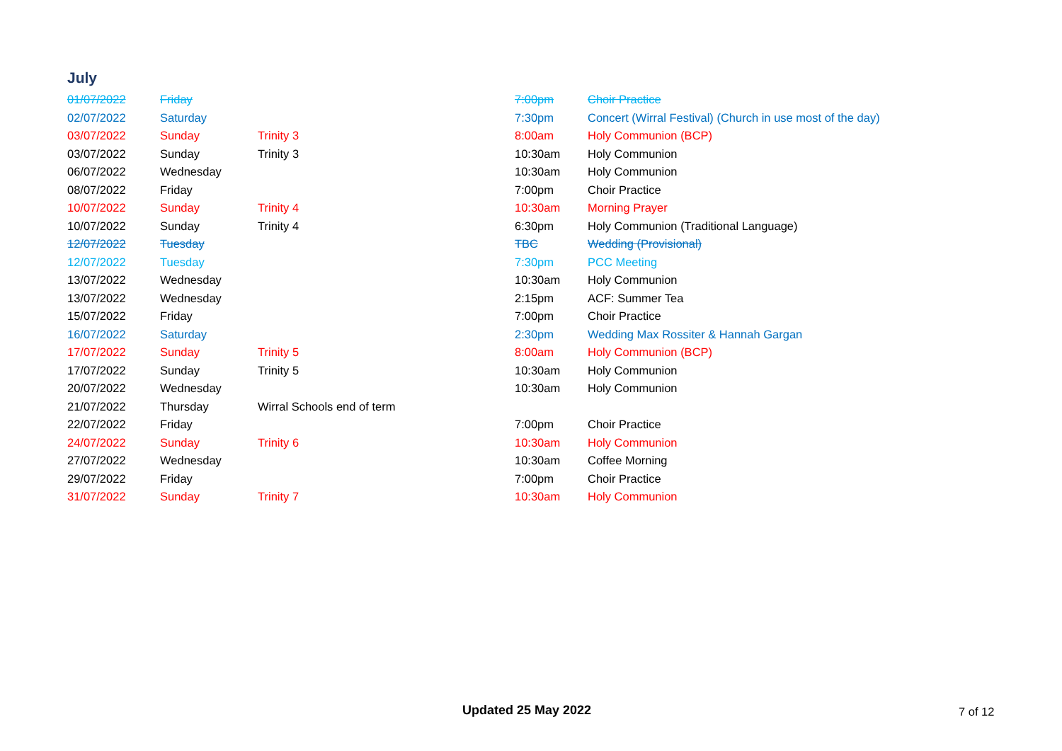July
| 01/07/2022 | Friday | | 7:00pm | Choir Practice |
| 02/07/2022 | Saturday | | 7:30pm | Concert (Wirral Festival) (Church in use most of the day) |
| 03/07/2022 | Sunday | Trinity 3 | 8:00am | Holy Communion (BCP) |
| 03/07/2022 | Sunday | Trinity 3 | 10:30am | Holy Communion |
| 06/07/2022 | Wednesday | | 10:30am | Holy Communion |
| 08/07/2022 | Friday | | 7:00pm | Choir Practice |
| 10/07/2022 | Sunday | Trinity 4 | 10:30am | Morning Prayer |
| 10/07/2022 | Sunday | Trinity 4 | 6:30pm | Holy Communion (Traditional Language) |
| 12/07/2022 | Tuesday | | TBC | Wedding (Provisional) |
| 12/07/2022 | Tuesday | | 7:30pm | PCC Meeting |
| 13/07/2022 | Wednesday | | 10:30am | Holy Communion |
| 13/07/2022 | Wednesday | | 2:15pm | ACF: Summer Tea |
| 15/07/2022 | Friday | | 7:00pm | Choir Practice |
| 16/07/2022 | Saturday | | 2:30pm | Wedding Max Rossiter & Hannah Gargan |
| 17/07/2022 | Sunday | Trinity 5 | 8:00am | Holy Communion (BCP) |
| 17/07/2022 | Sunday | Trinity 5 | 10:30am | Holy Communion |
| 20/07/2022 | Wednesday | | 10:30am | Holy Communion |
| 21/07/2022 | Thursday | Wirral Schools end of term | | |
| 22/07/2022 | Friday | | 7:00pm | Choir Practice |
| 24/07/2022 | Sunday | Trinity 6 | 10:30am | Holy Communion |
| 27/07/2022 | Wednesday | | 10:30am | Coffee Morning |
| 29/07/2022 | Friday | | 7:00pm | Choir Practice |
| 31/07/2022 | Sunday | Trinity 7 | 10:30am | Holy Communion |
Updated 25 May 2022 7 of 12